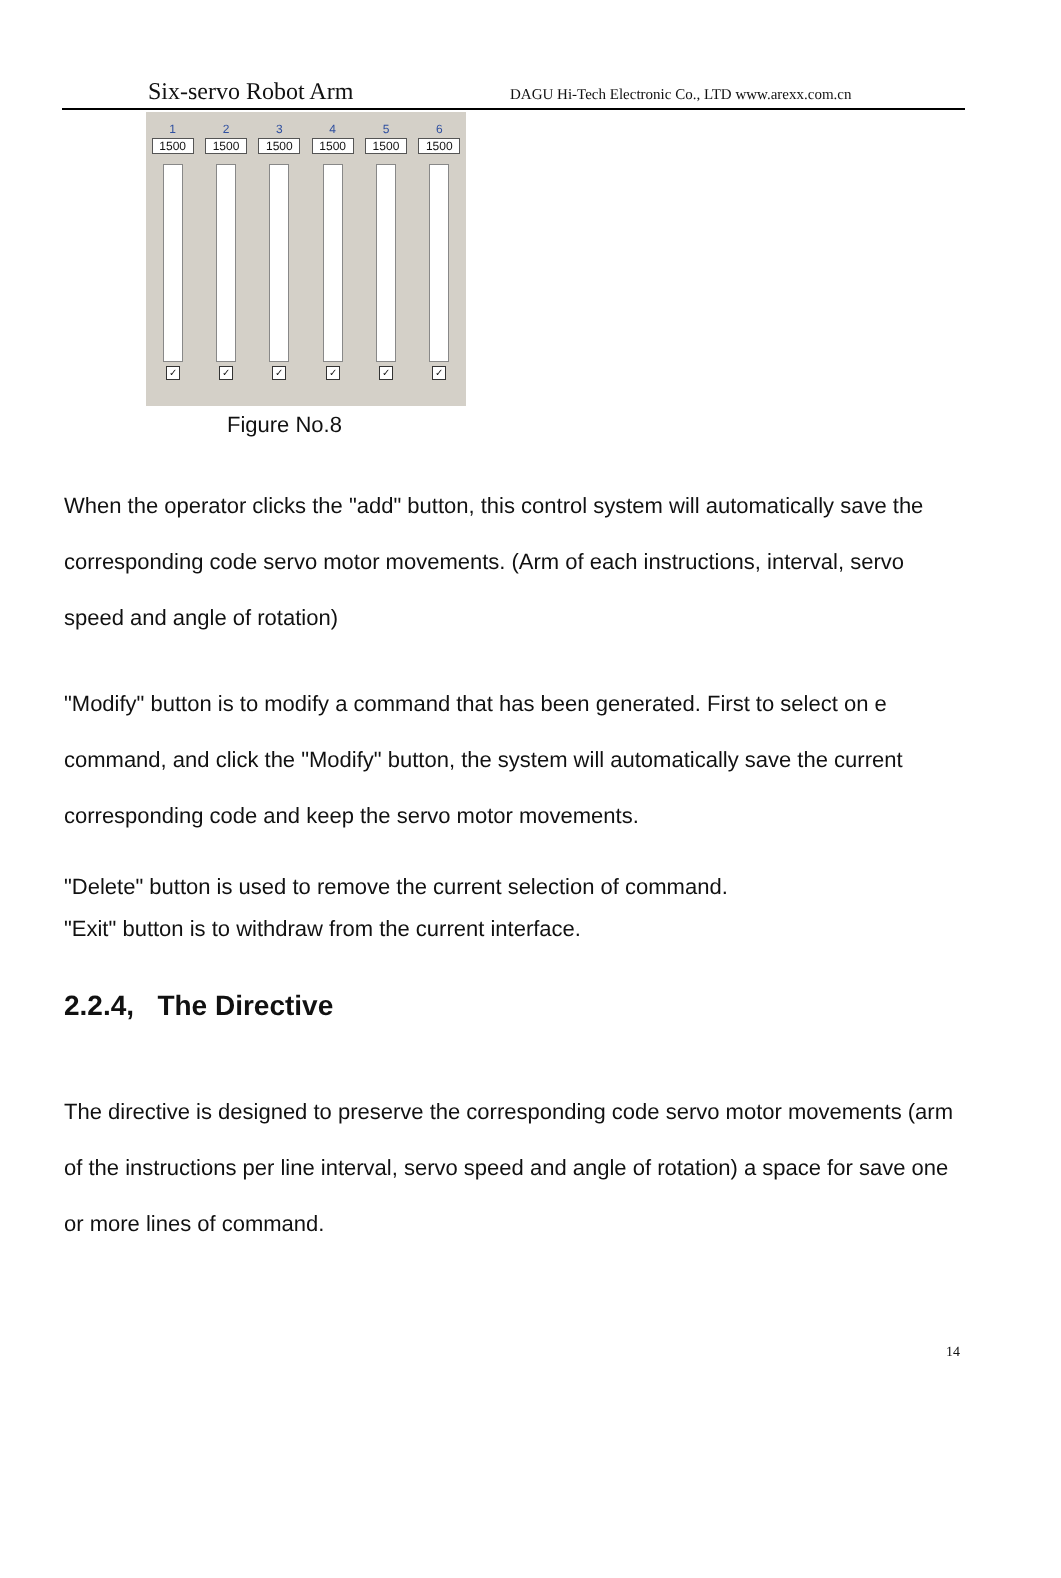Six-servo Robot Arm DAGU Hi-Tech Electronic Co., LTD www.arexx.com.cn
1
1500
✓
2
1500
✓
3
1500
✓
4
1500
✓
5
1500
✓
6
1500
✓
Figure No.8
When the operator clicks the "add" button, this control system will automatically save the corresponding code servo motor movements. (Arm of each instructions, interval, servo speed and angle of rotation)
"Modify" button is to modify a command that has been generated. First to select on e command, and click the "Modify" button, the system will automatically save the current corresponding code and keep the servo motor movements.
"Delete" button is used to remove the current selection of command.
"Exit" button is to withdraw from the current interface.
2.2.4, The Directive
The directive is designed to preserve the corresponding code servo motor movements (arm of the instructions per line interval, servo speed and angle of rotation) a space for save one or more lines of command.
14